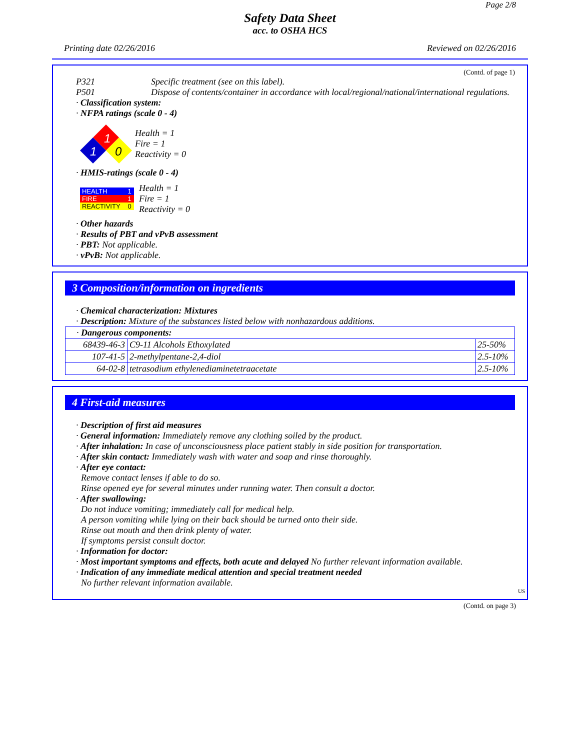Page 2/8
Safety Data Sheet
acc. to OSHA HCS
Printing date 02/26/2016 Reviewed on 02/26/2016
(Contd. of page 1)
P321 Specific treatment (see on this label).
P501 Dispose of contents/container in accordance with local/regional/national/international regulations.
· Classification system:
· NFPA ratings (scale 0 - 4)
1
1
0
Health = 1
Fire = 1
Reactivity = 0
· HMIS-ratings (scale 0 - 4)
| HEALTH | 1 |
| FIRE | 1 |
| REACTIVITY | 0 |
Health = 1
Fire = 1
Reactivity = 0
· Other hazards
· Results of PBT and vPvB assessment
· PBT: Not applicable.
· vPvB: Not applicable.
3 Composition/information on ingredients
· Chemical characterization: Mixtures
· Description: Mixture of the substances listed below with nonhazardous additions.
| · Dangerous components: | | |
| 68439-46-3 | C9-11 Alcohols Ethoxylated | 25-50% |
| 107-41-5 | 2-methylpentane-2,4-diol | 2.5-10% |
| 64-02-8 | tetrasodium ethylenediaminetetraacetate | 2.5-10% |
4 First-aid measures
· Description of first aid measures
· General information: Immediately remove any clothing soiled by the product.
· After inhalation: In case of unconsciousness place patient stably in side position for transportation.
· After skin contact: Immediately wash with water and soap and rinse thoroughly.
· After eye contact:
Remove contact lenses if able to do so.
Rinse opened eye for several minutes under running water. Then consult a doctor.
· After swallowing:
Do not induce vomiting; immediately call for medical help.
A person vomiting while lying on their back should be turned onto their side.
Rinse out mouth and then drink plenty of water.
If symptoms persist consult doctor.
· Information for doctor:
· Most important symptoms and effects, both acute and delayed No further relevant information available.
· Indication of any immediate medical attention and special treatment needed
No further relevant information available.
US
(Contd. on page 3)